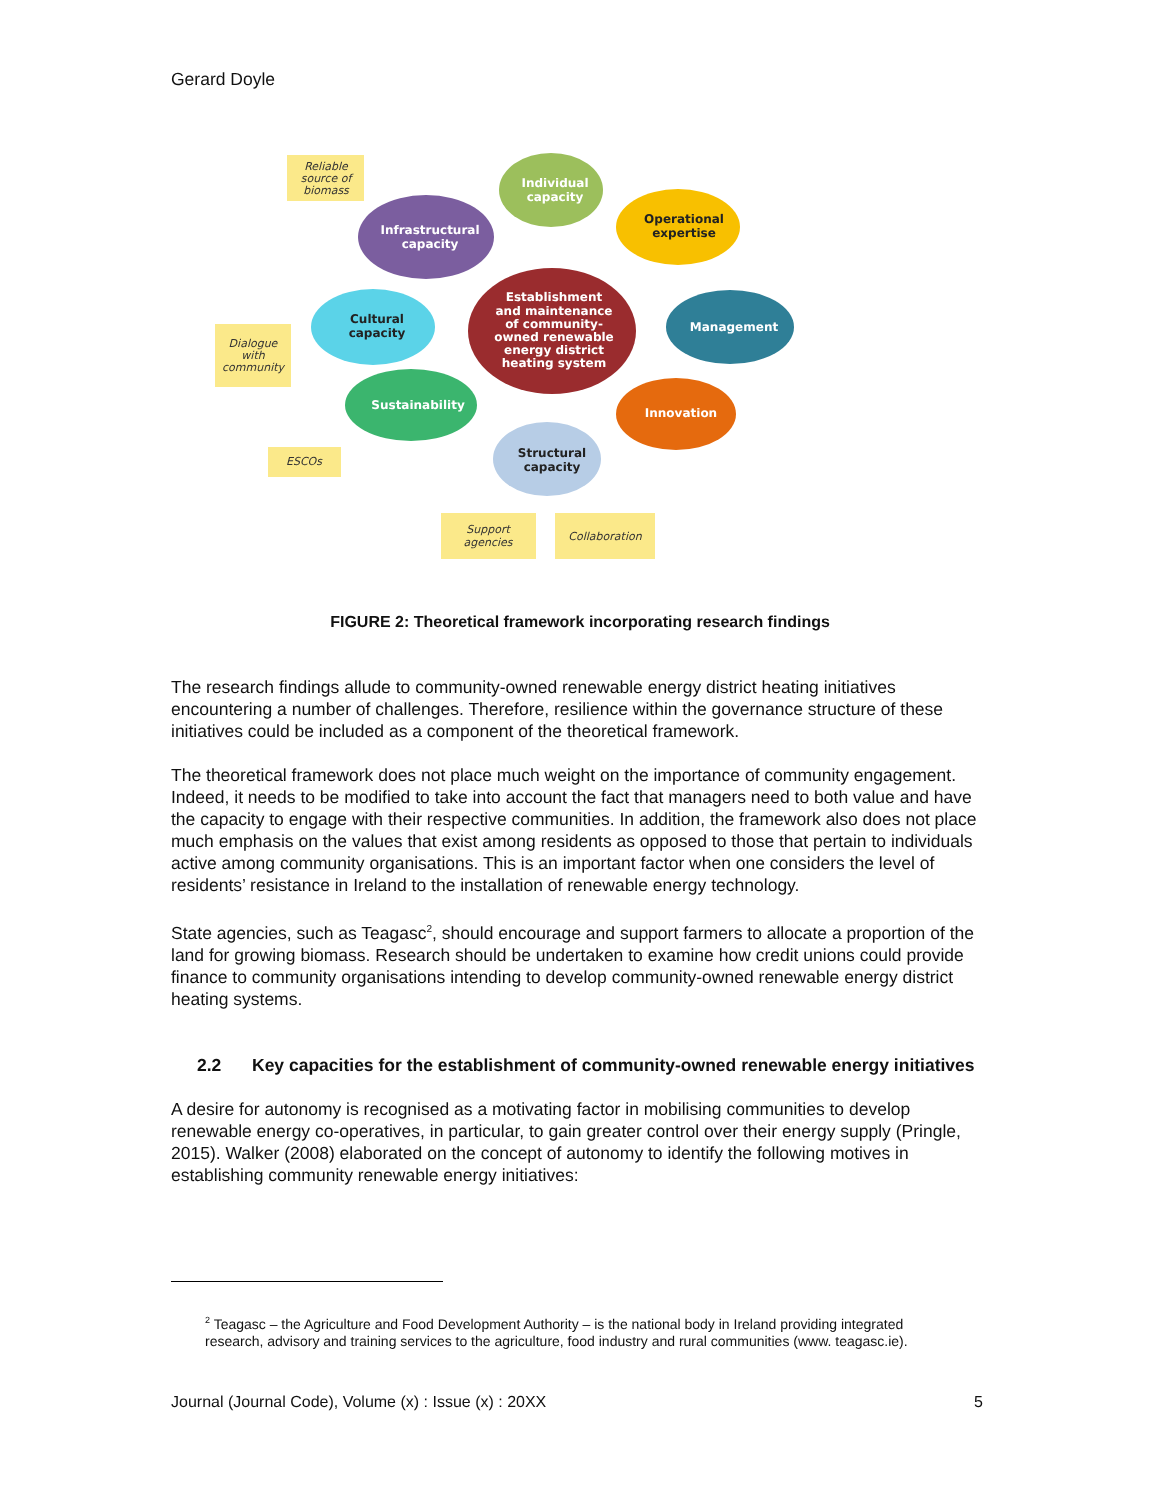Gerard Doyle
Reliable
source of
biomass
Dialogue
with
community
ESCOs
Support
agencies
Collaboration
Individual
capacity
Operational
expertise
Infrastructural
capacity
Management
Cultural
capacity
Establishment
and maintenance
of community-
owned renewable
energy district
heating system
Sustainability
Innovation
Structural
capacity
FIGURE 2: Theoretical framework incorporating research findings
The research findings allude to community-owned renewable energy district heating initiatives encountering a number of challenges. Therefore, resilience within the governance structure of these initiatives could be included as a component of the theoretical framework.
The theoretical framework does not place much weight on the importance of community engagement. Indeed, it needs to be modified to take into account the fact that managers need to both value and have the capacity to engage with their respective communities. In addition, the framework also does not place much emphasis on the values that exist among residents as opposed to those that pertain to individuals active among community organisations. This is an important factor when one considers the level of residents’ resistance in Ireland to the installation of renewable energy technology.
State agencies, such as Teagasc<sup>2</sup>, should encourage and support farmers to allocate a proportion of the land for growing biomass. Research should be undertaken to examine how credit unions could provide finance to community organisations intending to develop community-owned renewable energy district heating systems.
2.2 Key capacities for the establishment of community-owned renewable energy initiatives
A desire for autonomy is recognised as a motivating factor in mobilising communities to develop renewable energy co-operatives, in particular, to gain greater control over their energy supply (Pringle, 2015). Walker (2008) elaborated on the concept of autonomy to identify the following motives in establishing community renewable energy initiatives:
<sup>2</sup> Teagasc – the Agriculture and Food Development Authority – is the national body in Ireland providing integrated research, advisory and training services to the agriculture, food industry and rural communities (www. teagasc.ie).
Journal (Journal Code), Volume (x) : Issue (x) : 20XX 5